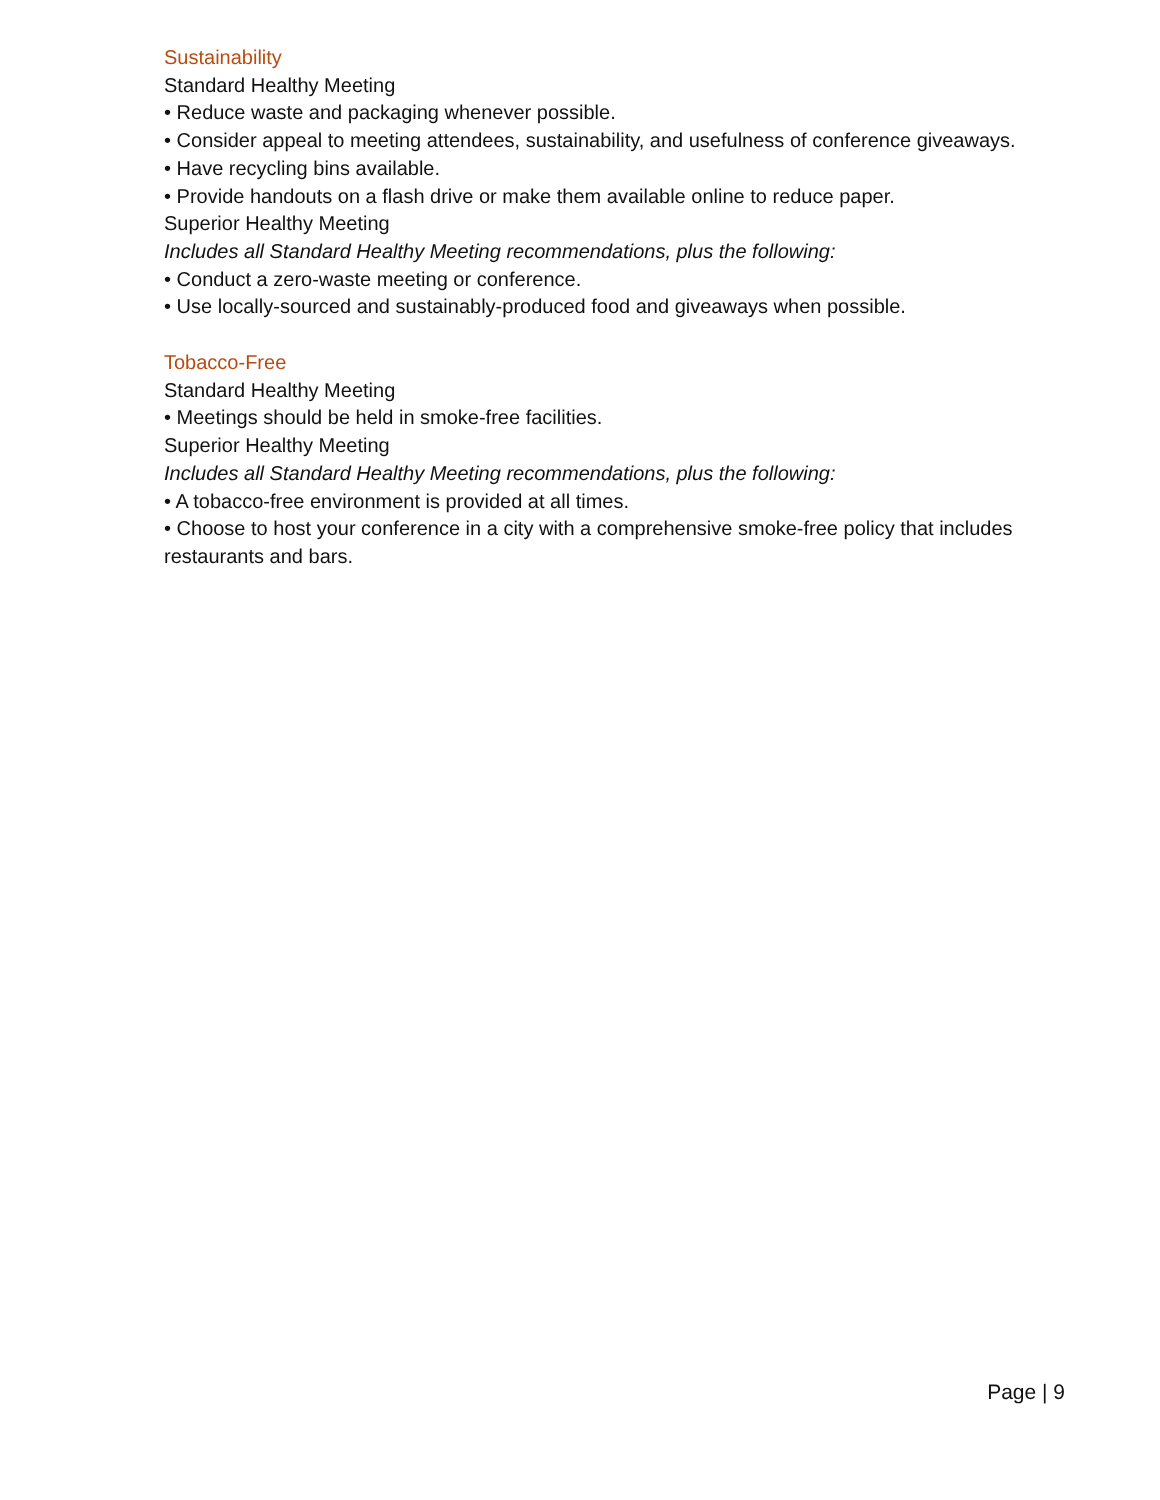Sustainability
Standard Healthy Meeting
• Reduce waste and packaging whenever possible.
• Consider appeal to meeting attendees, sustainability, and usefulness of conference giveaways.
• Have recycling bins available.
• Provide handouts on a flash drive or make them available online to reduce paper.
Superior Healthy Meeting
Includes all Standard Healthy Meeting recommendations, plus the following:
• Conduct a zero-waste meeting or conference.
• Use locally-sourced and sustainably-produced food and giveaways when possible.
Tobacco-Free
Standard Healthy Meeting
• Meetings should be held in smoke-free facilities.
Superior Healthy Meeting
Includes all Standard Healthy Meeting recommendations, plus the following:
• A tobacco-free environment is provided at all times.
• Choose to host your conference in a city with a comprehensive smoke-free policy that includes restaurants and bars.
Page | 9